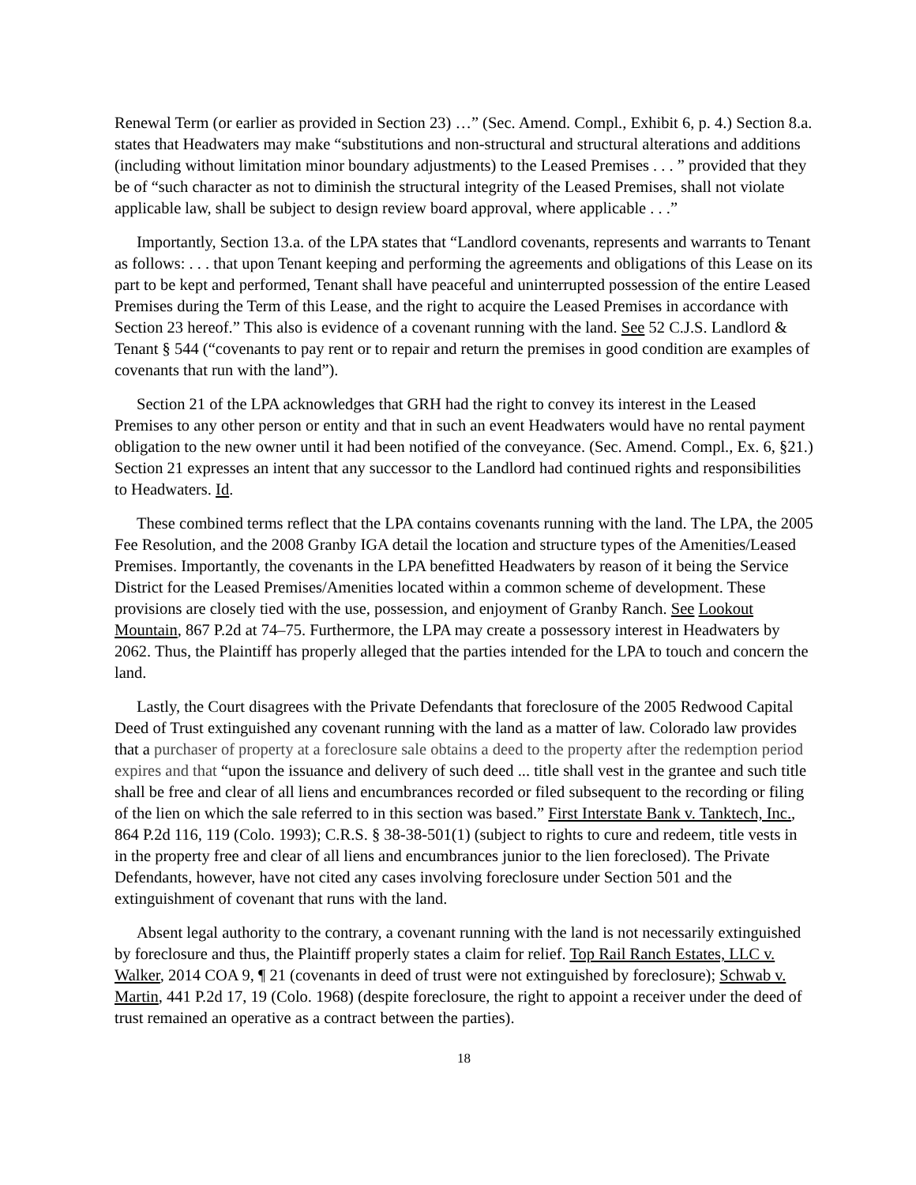Renewal Term (or earlier as provided in Section 23) …” (Sec. Amend. Compl., Exhibit 6, p. 4.) Section 8.a. states that Headwaters may make “substitutions and non-structural and structural alterations and additions (including without limitation minor boundary adjustments) to the Leased Premises . . . ” provided that they be of “such character as not to diminish the structural integrity of the Leased Premises, shall not violate applicable law, shall be subject to design review board approval, where applicable . . .”
Importantly, Section 13.a. of the LPA states that “Landlord covenants, represents and warrants to Tenant as follows: . . . that upon Tenant keeping and performing the agreements and obligations of this Lease on its part to be kept and performed, Tenant shall have peaceful and uninterrupted possession of the entire Leased Premises during the Term of this Lease, and the right to acquire the Leased Premises in accordance with Section 23 hereof.” This also is evidence of a covenant running with the land. See 52 C.J.S. Landlord & Tenant § 544 (“covenants to pay rent or to repair and return the premises in good condition are examples of covenants that run with the land”).
Section 21 of the LPA acknowledges that GRH had the right to convey its interest in the Leased Premises to any other person or entity and that in such an event Headwaters would have no rental payment obligation to the new owner until it had been notified of the conveyance. (Sec. Amend. Compl., Ex. 6, §21.) Section 21 expresses an intent that any successor to the Landlord had continued rights and responsibilities to Headwaters. Id.
These combined terms reflect that the LPA contains covenants running with the land. The LPA, the 2005 Fee Resolution, and the 2008 Granby IGA detail the location and structure types of the Amenities/Leased Premises. Importantly, the covenants in the LPA benefitted Headwaters by reason of it being the Service District for the Leased Premises/Amenities located within a common scheme of development. These provisions are closely tied with the use, possession, and enjoyment of Granby Ranch. See Lookout Mountain, 867 P.2d at 74–75. Furthermore, the LPA may create a possessory interest in Headwaters by 2062. Thus, the Plaintiff has properly alleged that the parties intended for the LPA to touch and concern the land.
Lastly, the Court disagrees with the Private Defendants that foreclosure of the 2005 Redwood Capital Deed of Trust extinguished any covenant running with the land as a matter of law. Colorado law provides that a purchaser of property at a foreclosure sale obtains a deed to the property after the redemption period expires and that “upon the issuance and delivery of such deed ... title shall vest in the grantee and such title shall be free and clear of all liens and encumbrances recorded or filed subsequent to the recording or filing of the lien on which the sale referred to in this section was based.” First Interstate Bank v. Tanktech, Inc., 864 P.2d 116, 119 (Colo. 1993); C.R.S. § 38-38-501(1) (subject to rights to cure and redeem, title vests in in the property free and clear of all liens and encumbrances junior to the lien foreclosed). The Private Defendants, however, have not cited any cases involving foreclosure under Section 501 and the extinguishment of covenant that runs with the land.
Absent legal authority to the contrary, a covenant running with the land is not necessarily extinguished by foreclosure and thus, the Plaintiff properly states a claim for relief. Top Rail Ranch Estates, LLC v. Walker, 2014 COA 9, ¶ 21 (covenants in deed of trust were not extinguished by foreclosure); Schwab v. Martin, 441 P.2d 17, 19 (Colo. 1968) (despite foreclosure, the right to appoint a receiver under the deed of trust remained an operative as a contract between the parties).
18